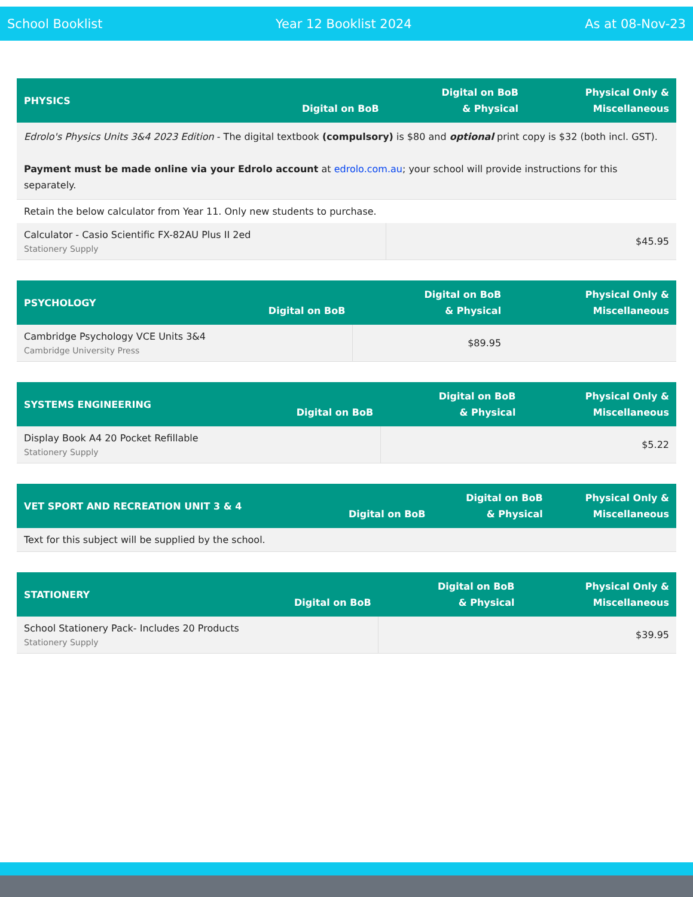School Booklist Year 12 Booklist 2024 As at 08-Nov-23
| PHYSICS | Digital on BoB | Digital on BoB & Physical | Physical Only & Miscellaneous |
| --- | --- | --- | --- |
| Edrolo's Physics Units 3&4 2023 Edition - The digital textbook (compulsory) is $80 and optional print copy is $32 (both incl. GST). Payment must be made online via your Edrolo account at edrolo.com.au ; your school will provide instructions for this separately. | | | |
| Retain the below calculator from Year 11. Only new students to purchase. | | | |
| Calculator - Casio Scientific FX-82AU Plus II 2ed Stationery Supply | | $45.95 | |
| PSYCHOLOGY | Digital on BoB | Digital on BoB & Physical | Physical Only & Miscellaneous |
| --- | --- | --- | --- |
| Cambridge Psychology VCE Units 3&4 Cambridge University Press | | $89.95 | |
| SYSTEMS ENGINEERING | Digital on BoB | Digital on BoB & Physical | Physical Only & Miscellaneous |
| --- | --- | --- | --- |
| Display Book A4 20 Pocket Refillable Stationery Supply | | $5.22 | |
| VET SPORT AND RECREATION UNIT 3 & 4 | Digital on BoB | Digital on BoB & Physical | Physical Only & Miscellaneous |
| --- | --- | --- | --- |
| Text for this subject will be supplied by the school. | | | |
| STATIONERY | Digital on BoB | Digital on BoB & Physical | Physical Only & Miscellaneous |
| --- | --- | --- | --- |
| School Stationery Pack- Includes 20 Products Stationery Supply | | $39.95 | |